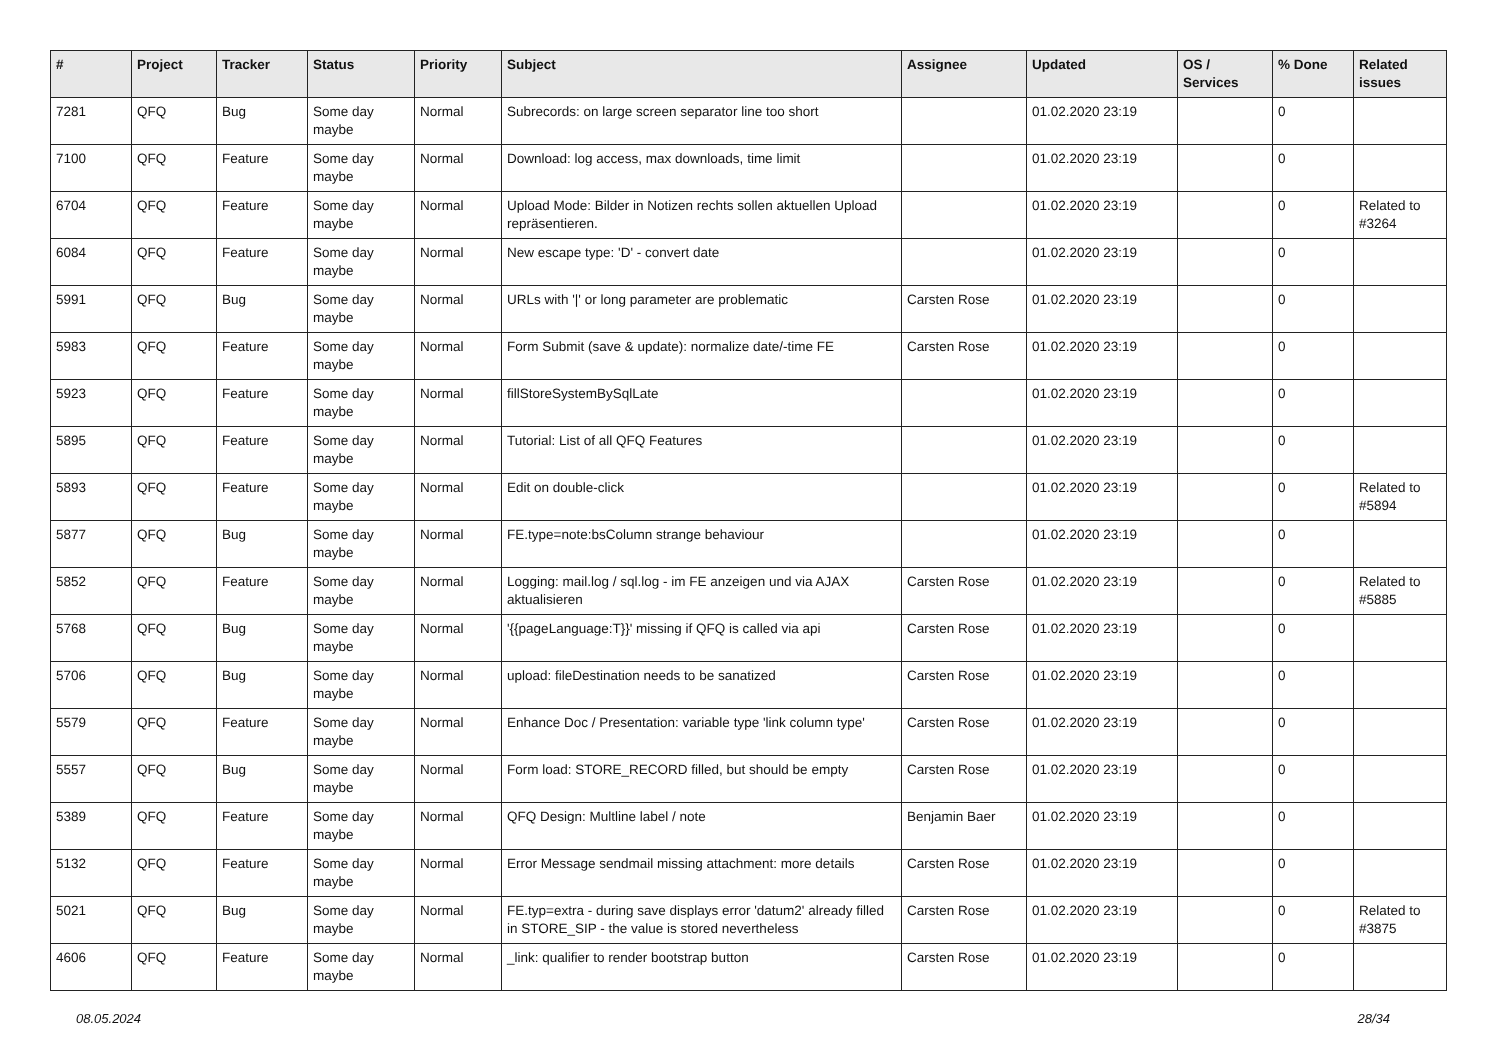| # | Project | Tracker | Status | Priority | Subject | Assignee | Updated | OS / Services | % Done | Related issues |
| --- | --- | --- | --- | --- | --- | --- | --- | --- | --- | --- |
| 7281 | QFQ | Bug | Some day maybe | Normal | Subrecords: on large screen separator line too short | | 01.02.2020 23:19 | | 0 | |
| 7100 | QFQ | Feature | Some day maybe | Normal | Download: log access, max downloads, time limit | | 01.02.2020 23:19 | | 0 | |
| 6704 | QFQ | Feature | Some day maybe | Normal | Upload Mode: Bilder in Notizen rechts sollen aktuellen Upload repräsentieren. | | 01.02.2020 23:19 | | 0 | Related to #3264 |
| 6084 | QFQ | Feature | Some day maybe | Normal | New escape type: 'D' - convert date | | 01.02.2020 23:19 | | 0 | |
| 5991 | QFQ | Bug | Some day maybe | Normal | URLs with '/' or long parameter are problematic | Carsten Rose | 01.02.2020 23:19 | | 0 | |
| 5983 | QFQ | Feature | Some day maybe | Normal | Form Submit (save & update): normalize date/-time FE | Carsten Rose | 01.02.2020 23:19 | | 0 | |
| 5923 | QFQ | Feature | Some day maybe | Normal | fillStoreSystemBySqlLate | | 01.02.2020 23:19 | | 0 | |
| 5895 | QFQ | Feature | Some day maybe | Normal | Tutorial: List of all QFQ Features | | 01.02.2020 23:19 | | 0 | |
| 5893 | QFQ | Feature | Some day maybe | Normal | Edit on double-click | | 01.02.2020 23:19 | | 0 | Related to #5894 |
| 5877 | QFQ | Bug | Some day maybe | Normal | FE.type=note:bsColumn strange behaviour | | 01.02.2020 23:19 | | 0 | |
| 5852 | QFQ | Feature | Some day maybe | Normal | Logging: mail.log / sql.log - im FE anzeigen und via AJAX aktualisieren | Carsten Rose | 01.02.2020 23:19 | | 0 | Related to #5885 |
| 5768 | QFQ | Bug | Some day maybe | Normal | '{{pageLanguage:T}}' missing if QFQ is called via api | Carsten Rose | 01.02.2020 23:19 | | 0 | |
| 5706 | QFQ | Bug | Some day maybe | Normal | upload: fileDestination needs to be sanatized | Carsten Rose | 01.02.2020 23:19 | | 0 | |
| 5579 | QFQ | Feature | Some day maybe | Normal | Enhance Doc / Presentation: variable type 'link column type' | Carsten Rose | 01.02.2020 23:19 | | 0 | |
| 5557 | QFQ | Bug | Some day maybe | Normal | Form load: STORE_RECORD filled, but should be empty | Carsten Rose | 01.02.2020 23:19 | | 0 | |
| 5389 | QFQ | Feature | Some day maybe | Normal | QFQ Design: Multline label / note | Benjamin Baer | 01.02.2020 23:19 | | 0 | |
| 5132 | QFQ | Feature | Some day maybe | Normal | Error Message sendmail missing attachment: more details | Carsten Rose | 01.02.2020 23:19 | | 0 | |
| 5021 | QFQ | Bug | Some day maybe | Normal | FE.typ=extra - during save displays error 'datum2' already filled in STORE_SIP - the value is stored nevertheless | Carsten Rose | 01.02.2020 23:19 | | 0 | Related to #3875 |
| 4606 | QFQ | Feature | Some day maybe | Normal | _link: qualifier to render bootstrap button | Carsten Rose | 01.02.2020 23:19 | | 0 | |
08.05.2024 28/34